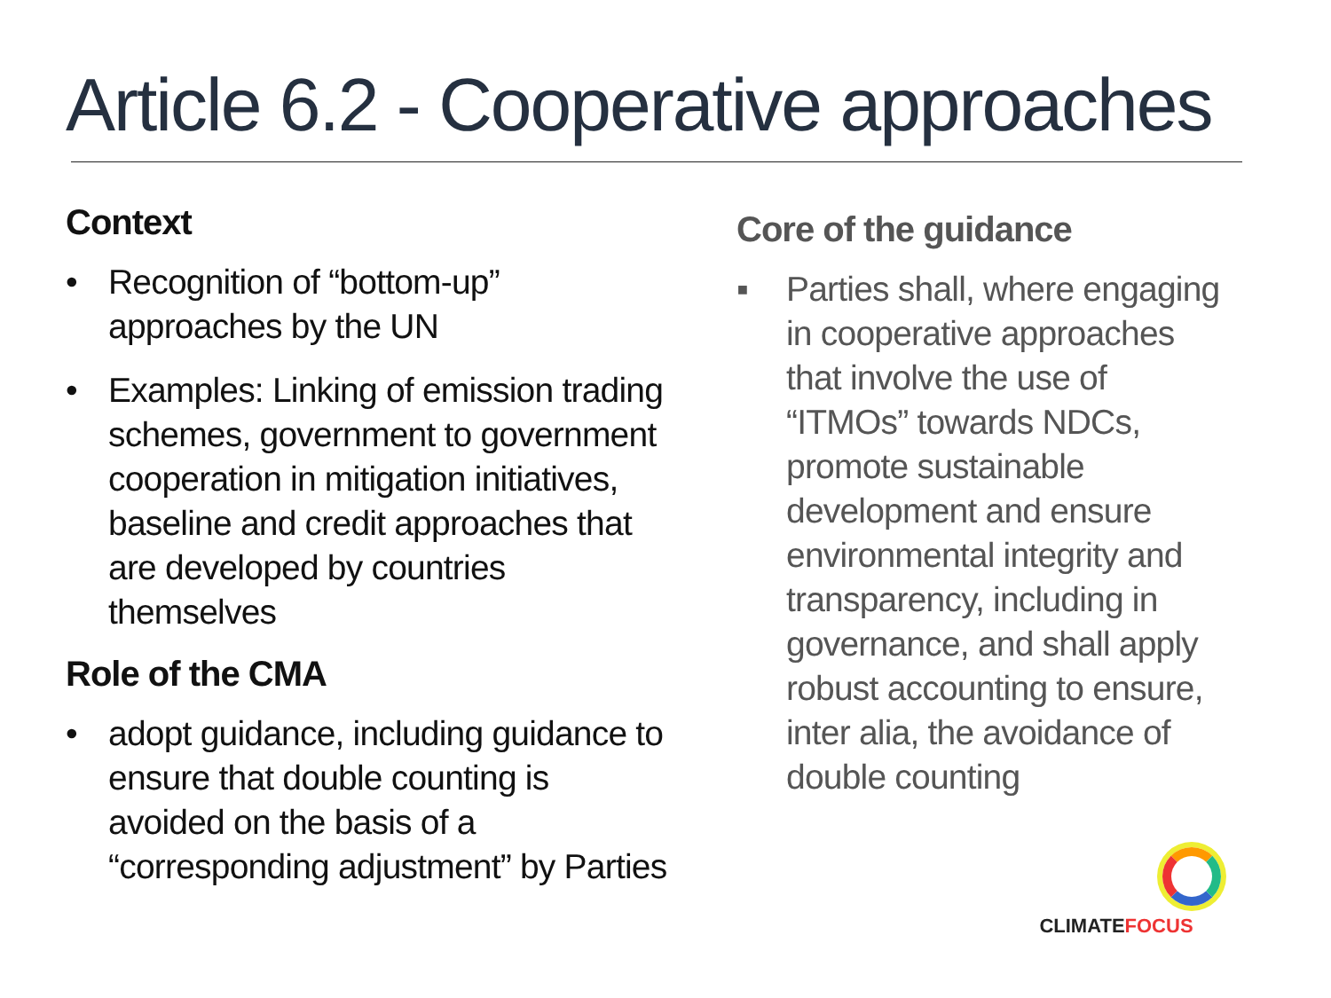Article 6.2 - Cooperative approaches
Context
• Recognition of “bottom-up” approaches by the UN
• Examples: Linking of emission trading schemes, government to government cooperation in mitigation initiatives, baseline and credit approaches that are developed by countries themselves
Role of the CMA
• adopt guidance, including guidance to ensure that double counting is avoided on the basis of a “corresponding adjustment” by Parties
Core of the guidance
▪ Parties shall, where engaging in cooperative approaches that involve the use of “ITMOs” towards NDCs, promote sustainable development and ensure environmental integrity and transparency, including in governance, and shall apply robust accounting to ensure, inter alia, the avoidance of double counting
CLIMATE FOCUS